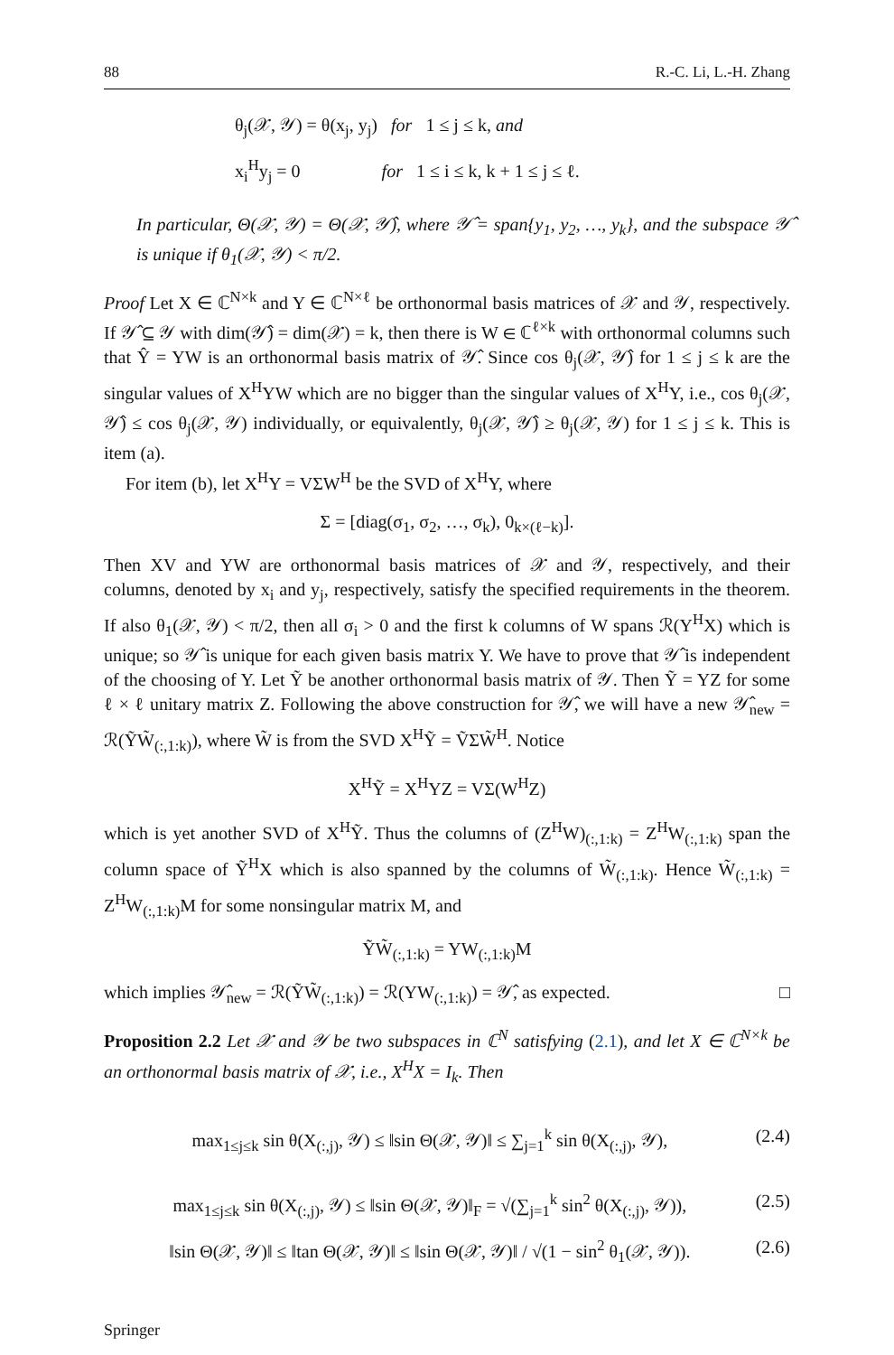88 R.-C. Li, L.-H. Zhang
θ<sub>j</sub>(𝒳, 𝒴) = θ(x<sub>j</sub>, y<sub>j</sub>) for 1 ≤ j ≤ k, and
x<sub>i</sub><sup>H</sup>y<sub>j</sub> = 0 for 1 ≤ i ≤ k, k + 1 ≤ j ≤ ℓ.
In particular, Θ(𝒳, 𝒴) = Θ(𝒳, 𝒴̂), where 𝒴̂ = span{y<sub>1</sub>, y<sub>2</sub>, …, y<sub>k</sub>}, and the subspace 𝒴̂ is unique if θ<sub>1</sub>(𝒳, 𝒴) < π/2.
Proof Let X ∈ ℂ<sup>N×k</sup> and Y ∈ ℂ<sup>N×ℓ</sup> be orthonormal basis matrices of 𝒳 and 𝒴, respectively. If 𝒴̂ ⊆ 𝒴 with dim(𝒴̂) = dim(𝒳) = k, then there is W ∈ ℂ<sup>ℓ×k</sup> with orthonormal columns such that Ŷ = YW is an orthonormal basis matrix of 𝒴̂. Since cos θ<sub>j</sub>(𝒳, 𝒴̂) for 1 ≤ j ≤ k are the singular values of X<sup>H</sup>YW which are no bigger than the singular values of X<sup>H</sup>Y, i.e., cos θ<sub>j</sub>(𝒳, 𝒴̂) ≤ cos θ<sub>j</sub>(𝒳, 𝒴) individually, or equivalently, θ<sub>j</sub>(𝒳, 𝒴̂) ≥ θ<sub>j</sub>(𝒳, 𝒴) for 1 ≤ j ≤ k. This is item (a).
For item (b), let X<sup>H</sup>Y = VΣW<sup>H</sup> be the SVD of X<sup>H</sup>Y, where
Σ = [diag(σ<sub>1</sub>, σ<sub>2</sub>, …, σ<sub>k</sub>), 0<sub>k×(ℓ−k)</sub>].
Then XV and YW are orthonormal basis matrices of 𝒳 and 𝒴, respectively, and their columns, denoted by x<sub>i</sub> and y<sub>j</sub>, respectively, satisfy the specified requirements in the theorem. If also θ<sub>1</sub>(𝒳, 𝒴) < π/2, then all σ<sub>i</sub> > 0 and the first k columns of W spans ℛ(Y<sup>H</sup>X) which is unique; so 𝒴̂ is unique for each given basis matrix Y. We have to prove that 𝒴̂ is independent of the choosing of Y. Let Ỹ be another orthonormal basis matrix of 𝒴. Then Ỹ = YZ for some ℓ × ℓ unitary matrix Z. Following the above construction for 𝒴̂, we will have a new 𝒴̂<sub>new</sub> = ℛ(ỸW̃<sub>(:,1:k)</sub>), where W̃ is from the SVD X<sup>H</sup>Ỹ = ṼΣW̃<sup>H</sup>. Notice
X<sup>H</sup>Ỹ = X<sup>H</sup>YZ = VΣ(W<sup>H</sup>Z)
which is yet another SVD of X<sup>H</sup>Ỹ. Thus the columns of (Z<sup>H</sup>W)<sub>(:,1:k)</sub> = Z<sup>H</sup>W<sub>(:,1:k)</sub> span the column space of Ỹ<sup>H</sup>X which is also spanned by the columns of W̃<sub>(:,1:k)</sub>. Hence W̃<sub>(:,1:k)</sub> = Z<sup>H</sup>W<sub>(:,1:k)</sub>M for some nonsingular matrix M, and
ỸW̃<sub>(:,1:k)</sub> = YW<sub>(:,1:k)</sub>M
which implies 𝒴̂<sub>new</sub> = ℛ(ỸW̃<sub>(:,1:k)</sub>) = ℛ(YW<sub>(:,1:k)</sub>) = 𝒴̂, as expected. □
Proposition 2.2 Let 𝒳 and 𝒴 be two subspaces in ℂ<sup>N</sup> satisfying (2.1), and let X ∈ ℂ<sup>N×k</sup> be an orthonormal basis matrix of 𝒳, i.e., X<sup>H</sup>X = I<sub>k</sub>. Then
max<sub>1≤j≤k</sub> sin θ(X<sub>(:,j)</sub>, 𝒴) ≤ ‖sin Θ(𝒳, 𝒴)‖ ≤ ∑<sub>j=1</sub><sup>k</sup> sin θ(X<sub>(:,j)</sub>, 𝒴), (2.4)
max<sub>1≤j≤k</sub> sin θ(X<sub>(:,j)</sub>, 𝒴) ≤ ‖sin Θ(𝒳, 𝒴)‖<sub>F</sub> = √(∑<sub>j=1</sub><sup>k</sup> sin<sup>2</sup> θ(X<sub>(:,j)</sub>, 𝒴)), (2.5)
‖sin Θ(𝒳, 𝒴)‖ ≤ ‖tan Θ(𝒳, 𝒴)‖ ≤ ‖sin Θ(𝒳, 𝒴)‖ / √(1 − sin<sup>2</sup> θ<sub>1</sub>(𝒳, 𝒴)). (2.6)
Springer